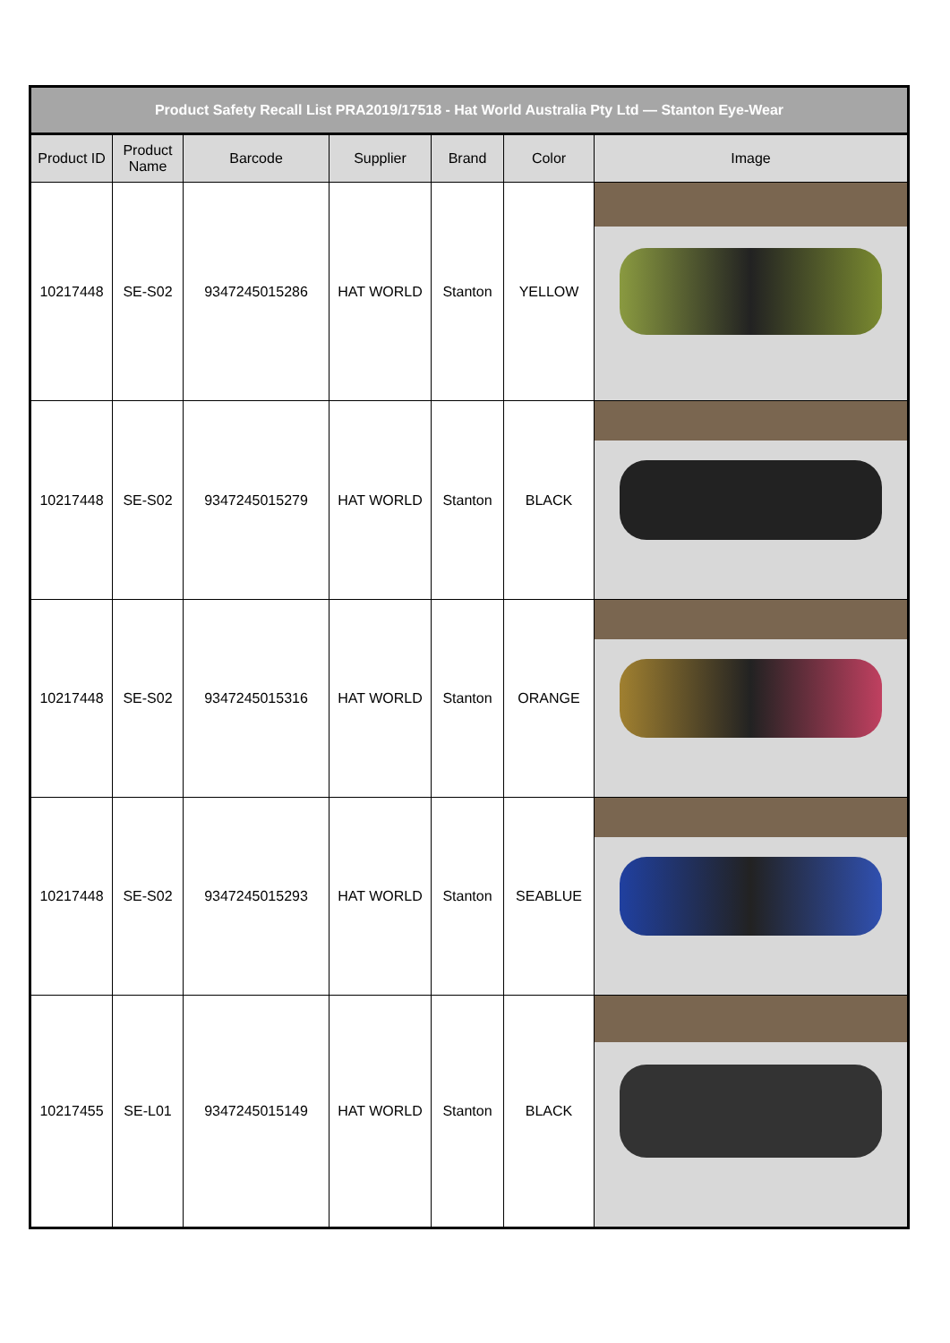| Product Safety Recall List PRA2019/17518 - Hat World Australia Pty Ltd — Stanton Eye-Wear | | | | | | |
| Product ID | Product Name | Barcode | Supplier | Brand | Color | Image |
| 10217448 | SE-S02 | 9347245015286 | HAT WORLD | Stanton | YELLOW | |
| 10217448 | SE-S02 | 9347245015279 | HAT WORLD | Stanton | BLACK | |
| 10217448 | SE-S02 | 9347245015316 | HAT WORLD | Stanton | ORANGE | |
| 10217448 | SE-S02 | 9347245015293 | HAT WORLD | Stanton | SEABLUE | |
| 10217455 | SE-L01 | 9347245015149 | HAT WORLD | Stanton | BLACK | |